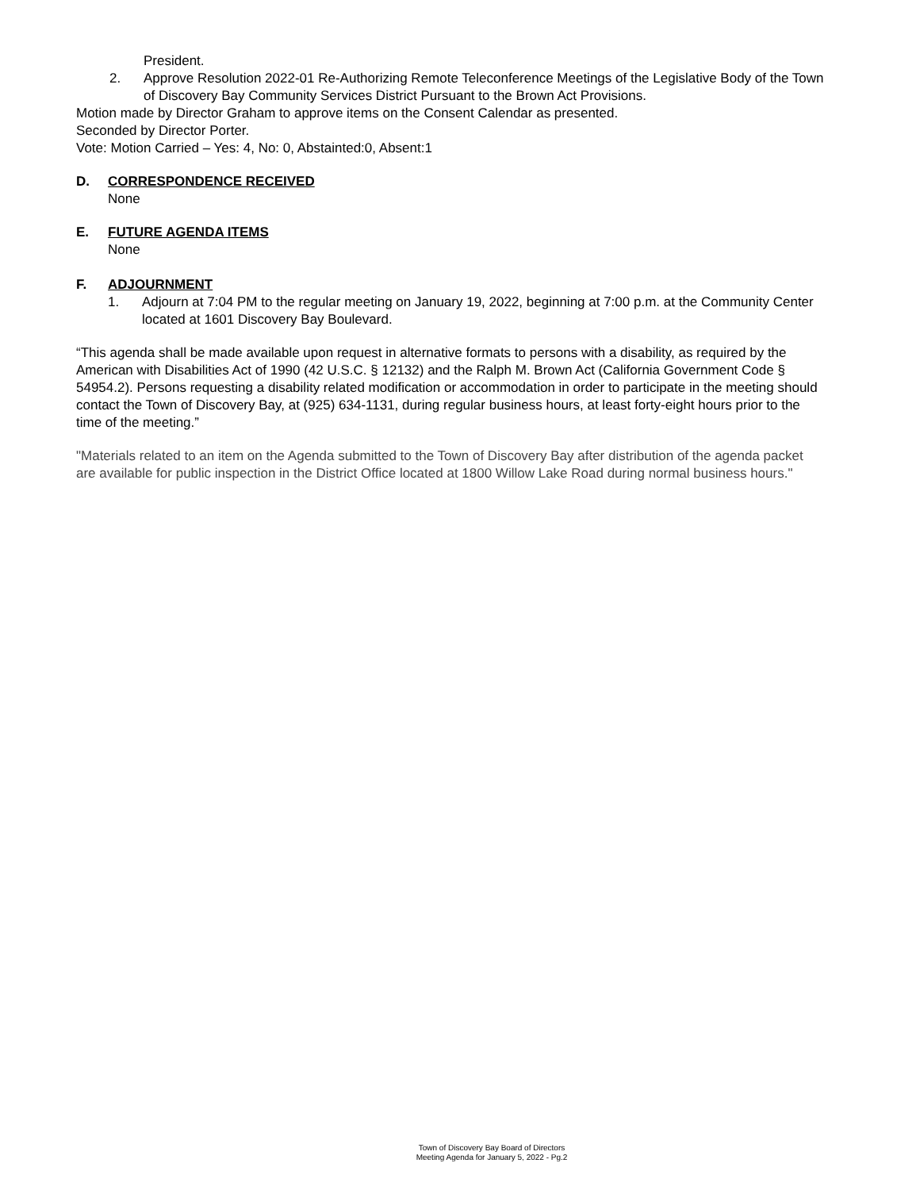President.
2. Approve Resolution 2022-01 Re-Authorizing Remote Teleconference Meetings of the Legislative Body of the Town of Discovery Bay Community Services District Pursuant to the Brown Act Provisions.
Motion made by Director Graham to approve items on the Consent Calendar as presented.
Seconded by Director Porter.
Vote: Motion Carried – Yes: 4, No: 0, Abstainted:0, Absent:1
D. CORRESPONDENCE RECEIVED
None
E. FUTURE AGENDA ITEMS
None
F. ADJOURNMENT
1. Adjourn at 7:04 PM to the regular meeting on January 19, 2022, beginning at 7:00 p.m. at the Community Center located at 1601 Discovery Bay Boulevard.
“This agenda shall be made available upon request in alternative formats to persons with a disability, as required by the American with Disabilities Act of 1990 (42 U.S.C. § 12132) and the Ralph M. Brown Act (California Government Code § 54954.2). Persons requesting a disability related modification or accommodation in order to participate in the meeting should contact the Town of Discovery Bay, at (925) 634-1131, during regular business hours, at least forty-eight hours prior to the time of the meeting.”
"Materials related to an item on the Agenda submitted to the Town of Discovery Bay after distribution of the agenda packet are available for public inspection in the District Office located at 1800 Willow Lake Road during normal business hours."
Town of Discovery Bay Board of Directors
Meeting Agenda for January 5, 2022 - Pg.2